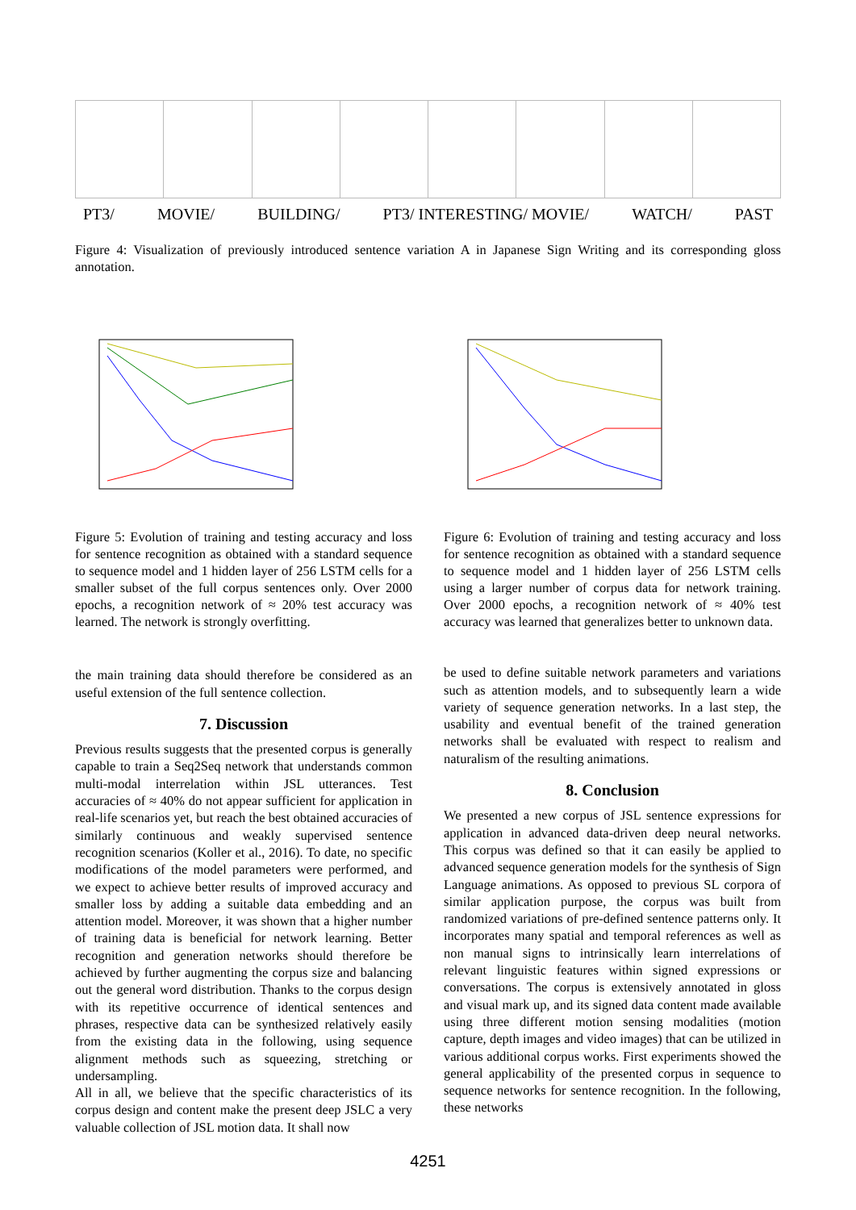PT3/ MOVIE/ BUILDING/ PT3/ INTERESTING/ MOVIE/ WATCH/ PAST
Figure 4: Visualization of previously introduced sentence variation A in Japanese Sign Writing and its corresponding gloss annotation.
Figure 5: Evolution of training and testing accuracy and loss for sentence recognition as obtained with a standard sequence to sequence model and 1 hidden layer of 256 LSTM cells for a smaller subset of the full corpus sentences only. Over 2000 epochs, a recognition network of ≈ 20% test accuracy was learned. The network is strongly overfitting.
the main training data should therefore be considered as an useful extension of the full sentence collection.
7. Discussion
Previous results suggests that the presented corpus is generally capable to train a Seq2Seq network that understands common multi-modal interrelation within JSL utterances. Test accuracies of ≈ 40% do not appear sufficient for application in real-life scenarios yet, but reach the best obtained accuracies of similarly continuous and weakly supervised sentence recognition scenarios (Koller et al., 2016). To date, no specific modifications of the model parameters were performed, and we expect to achieve better results of improved accuracy and smaller loss by adding a suitable data embedding and an attention model. Moreover, it was shown that a higher number of training data is beneficial for network learning. Better recognition and generation networks should therefore be achieved by further augmenting the corpus size and balancing out the general word distribution. Thanks to the corpus design with its repetitive occurrence of identical sentences and phrases, respective data can be synthesized relatively easily from the existing data in the following, using sequence alignment methods such as squeezing, stretching or undersampling.
All in all, we believe that the specific characteristics of its corpus design and content make the present deep JSLC a very valuable collection of JSL motion data. It shall now
Figure 6: Evolution of training and testing accuracy and loss for sentence recognition as obtained with a standard sequence to sequence model and 1 hidden layer of 256 LSTM cells using a larger number of corpus data for network training. Over 2000 epochs, a recognition network of ≈ 40% test accuracy was learned that generalizes better to unknown data.
be used to define suitable network parameters and variations such as attention models, and to subsequently learn a wide variety of sequence generation networks. In a last step, the usability and eventual benefit of the trained generation networks shall be evaluated with respect to realism and naturalism of the resulting animations.
8. Conclusion
We presented a new corpus of JSL sentence expressions for application in advanced data-driven deep neural networks. This corpus was defined so that it can easily be applied to advanced sequence generation models for the synthesis of Sign Language animations. As opposed to previous SL corpora of similar application purpose, the corpus was built from randomized variations of pre-defined sentence patterns only. It incorporates many spatial and temporal references as well as non manual signs to intrinsically learn interrelations of relevant linguistic features within signed expressions or conversations. The corpus is extensively annotated in gloss and visual mark up, and its signed data content made available using three different motion sensing modalities (motion capture, depth images and video images) that can be utilized in various additional corpus works. First experiments showed the general applicability of the presented corpus in sequence to sequence networks for sentence recognition. In the following, these networks
4251